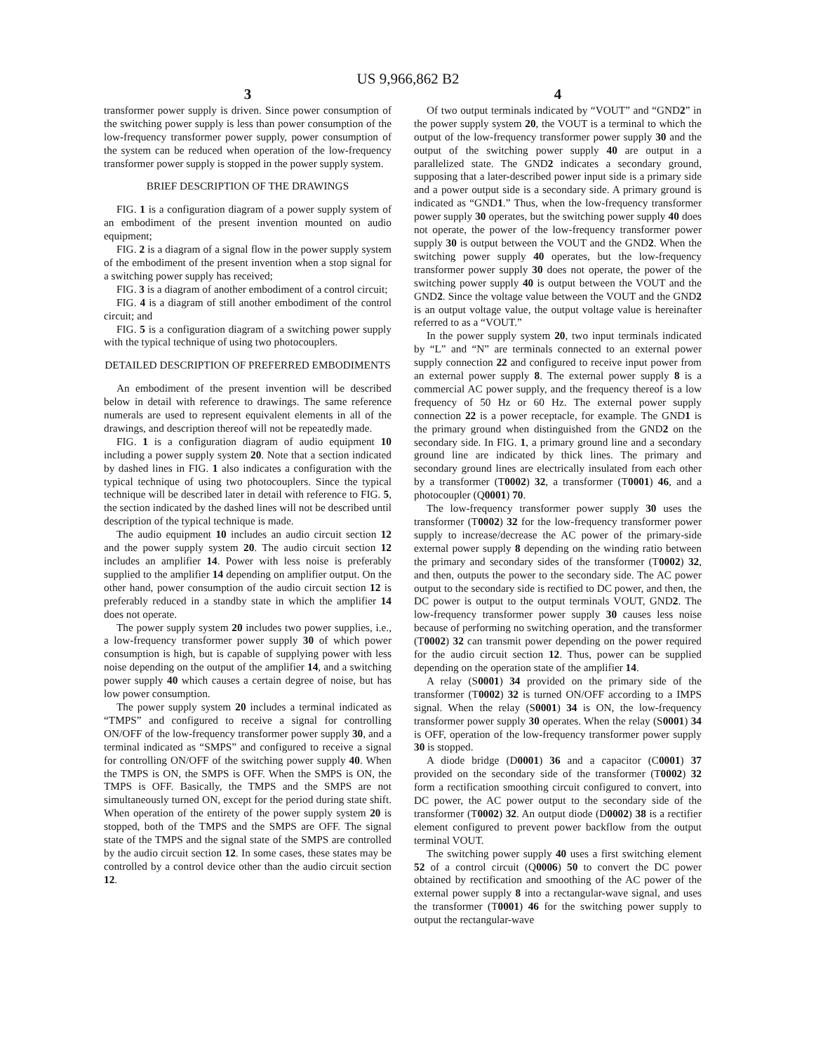US 9,966,862 B2
3
transformer power supply is driven. Since power consumption of the switching power supply is less than power consumption of the low-frequency transformer power supply, power consumption of the system can be reduced when operation of the low-frequency transformer power supply is stopped in the power supply system.
BRIEF DESCRIPTION OF THE DRAWINGS
FIG. 1 is a configuration diagram of a power supply system of an embodiment of the present invention mounted on audio equipment;
FIG. 2 is a diagram of a signal flow in the power supply system of the embodiment of the present invention when a stop signal for a switching power supply has received;
FIG. 3 is a diagram of another embodiment of a control circuit;
FIG. 4 is a diagram of still another embodiment of the control circuit; and
FIG. 5 is a configuration diagram of a switching power supply with the typical technique of using two photocouplers.
DETAILED DESCRIPTION OF PREFERRED EMBODIMENTS
An embodiment of the present invention will be described below in detail with reference to drawings. The same reference numerals are used to represent equivalent elements in all of the drawings, and description thereof will not be repeatedly made.
FIG. 1 is a configuration diagram of audio equipment 10 including a power supply system 20. Note that a section indicated by dashed lines in FIG. 1 also indicates a configuration with the typical technique of using two photocouplers. Since the typical technique will be described later in detail with reference to FIG. 5, the section indicated by the dashed lines will not be described until description of the typical technique is made.
The audio equipment 10 includes an audio circuit section 12 and the power supply system 20. The audio circuit section 12 includes an amplifier 14. Power with less noise is preferably supplied to the amplifier 14 depending on amplifier output. On the other hand, power consumption of the audio circuit section 12 is preferably reduced in a standby state in which the amplifier 14 does not operate.
The power supply system 20 includes two power supplies, i.e., a low-frequency transformer power supply 30 of which power consumption is high, but is capable of supplying power with less noise depending on the output of the amplifier 14, and a switching power supply 40 which causes a certain degree of noise, but has low power consumption.
The power supply system 20 includes a terminal indicated as “TMPS” and configured to receive a signal for controlling ON/OFF of the low-frequency transformer power supply 30, and a terminal indicated as “SMPS” and configured to receive a signal for controlling ON/OFF of the switching power supply 40. When the TMPS is ON, the SMPS is OFF. When the SMPS is ON, the TMPS is OFF. Basically, the TMPS and the SMPS are not simultaneously turned ON, except for the period during state shift. When operation of the entirety of the power supply system 20 is stopped, both of the TMPS and the SMPS are OFF. The signal state of the TMPS and the signal state of the SMPS are controlled by the audio circuit section 12. In some cases, these states may be controlled by a control device other than the audio circuit section 12.
4
Of two output terminals indicated by “VOUT” and “GND2” in the power supply system 20, the VOUT is a terminal to which the output of the low-frequency transformer power supply 30 and the output of the switching power supply 40 are output in a parallelized state. The GND2 indicates a secondary ground, supposing that a later-described power input side is a primary side and a power output side is a secondary side. A primary ground is indicated as “GND1.” Thus, when the low-frequency transformer power supply 30 operates, but the switching power supply 40 does not operate, the power of the low-frequency transformer power supply 30 is output between the VOUT and the GND2. When the switching power supply 40 operates, but the low-frequency transformer power supply 30 does not operate, the power of the switching power supply 40 is output between the VOUT and the GND2. Since the voltage value between the VOUT and the GND2 is an output voltage value, the output voltage value is hereinafter referred to as a “VOUT.”
In the power supply system 20, two input terminals indicated by “L” and “N” are terminals connected to an external power supply connection 22 and configured to receive input power from an external power supply 8. The external power supply 8 is a commercial AC power supply, and the frequency thereof is a low frequency of 50 Hz or 60 Hz. The external power supply connection 22 is a power receptacle, for example. The GND1 is the primary ground when distinguished from the GND2 on the secondary side. In FIG. 1, a primary ground line and a secondary ground line are indicated by thick lines. The primary and secondary ground lines are electrically insulated from each other by a transformer (T0002) 32, a transformer (T0001) 46, and a photocoupler (Q0001) 70.
The low-frequency transformer power supply 30 uses the transformer (T0002) 32 for the low-frequency transformer power supply to increase/decrease the AC power of the primary-side external power supply 8 depending on the winding ratio between the primary and secondary sides of the transformer (T0002) 32, and then, outputs the power to the secondary side. The AC power output to the secondary side is rectified to DC power, and then, the DC power is output to the output terminals VOUT, GND2. The low-frequency transformer power supply 30 causes less noise because of performing no switching operation, and the transformer (T0002) 32 can transmit power depending on the power required for the audio circuit section 12. Thus, power can be supplied depending on the operation state of the amplifier 14.
A relay (S0001) 34 provided on the primary side of the transformer (T0002) 32 is turned ON/OFF according to a IMPS signal. When the relay (S0001) 34 is ON, the low-frequency transformer power supply 30 operates. When the relay (S0001) 34 is OFF, operation of the low-frequency transformer power supply 30 is stopped.
A diode bridge (D0001) 36 and a capacitor (C0001) 37 provided on the secondary side of the transformer (T0002) 32 form a rectification smoothing circuit configured to convert, into DC power, the AC power output to the secondary side of the transformer (T0002) 32. An output diode (D0002) 38 is a rectifier element configured to prevent power backflow from the output terminal VOUT.
The switching power supply 40 uses a first switching element 52 of a control circuit (Q0006) 50 to convert the DC power obtained by rectification and smoothing of the AC power of the external power supply 8 into a rectangular-wave signal, and uses the transformer (T0001) 46 for the switching power supply to output the rectangular-wave